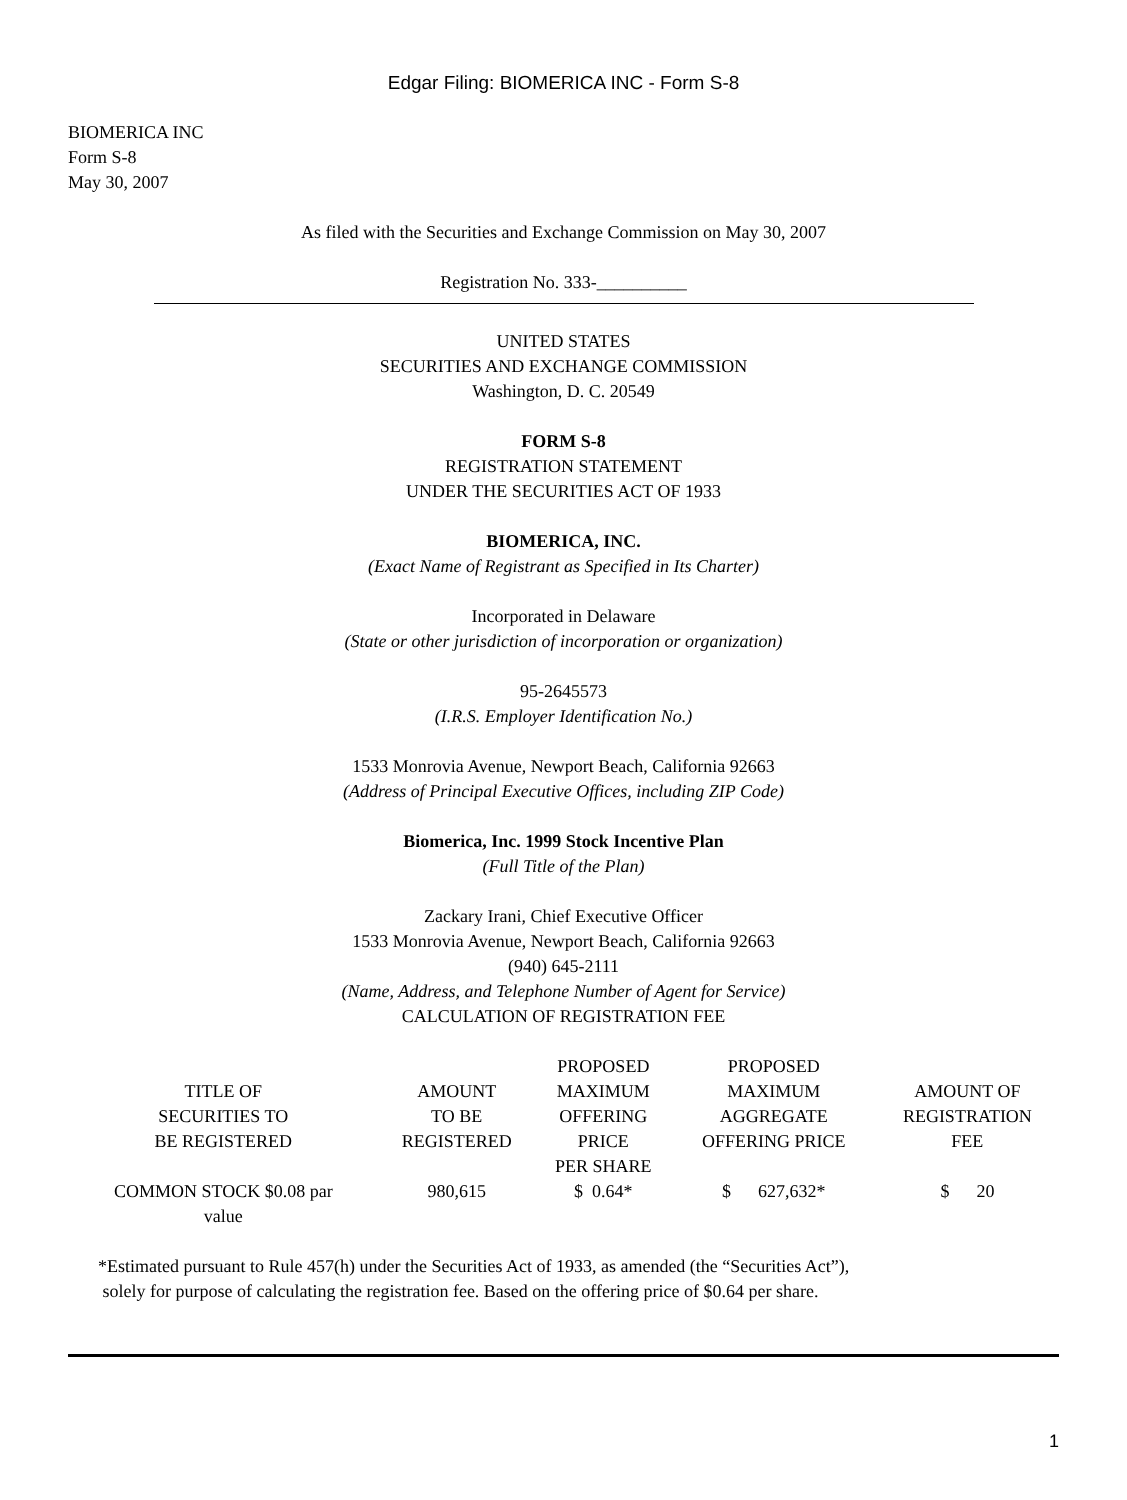Edgar Filing: BIOMERICA INC - Form S-8
BIOMERICA INC
Form S-8
May 30, 2007
As filed with the Securities and Exchange Commission on May 30, 2007
Registration No. 333-__________
UNITED STATES
SECURITIES AND EXCHANGE COMMISSION
Washington, D. C. 20549
FORM S-8
REGISTRATION STATEMENT
UNDER THE SECURITIES ACT OF 1933
BIOMERICA, INC.
(Exact Name of Registrant as Specified in Its Charter)
Incorporated in Delaware
(State or other jurisdiction of incorporation or organization)
95-2645573
(I.R.S. Employer Identification No.)
1533 Monrovia Avenue, Newport Beach, California 92663
(Address of Principal Executive Offices, including ZIP Code)
Biomerica, Inc. 1999 Stock Incentive Plan
(Full Title of the Plan)
Zackary Irani, Chief Executive Officer
1533 Monrovia Avenue, Newport Beach, California 92663
(940) 645-2111
(Name, Address, and Telephone Number of Agent for Service)
CALCULATION OF REGISTRATION FEE
| TITLE OF SECURITIES TO BE REGISTERED | AMOUNT TO BE REGISTERED | PROPOSED MAXIMUM OFFERING PRICE PER SHARE | PROPOSED MAXIMUM AGGREGATE OFFERING PRICE | AMOUNT OF REGISTRATION FEE |
| --- | --- | --- | --- | --- |
| COMMON STOCK $0.08 par value | 980,615 | $ 0.64* | $ 627,632* | $ 20 |
*Estimated pursuant to Rule 457(h) under the Securities Act of 1933, as amended (the “Securities Act”),
solely for purpose of calculating the registration fee. Based on the offering price of $0.64 per share.
1